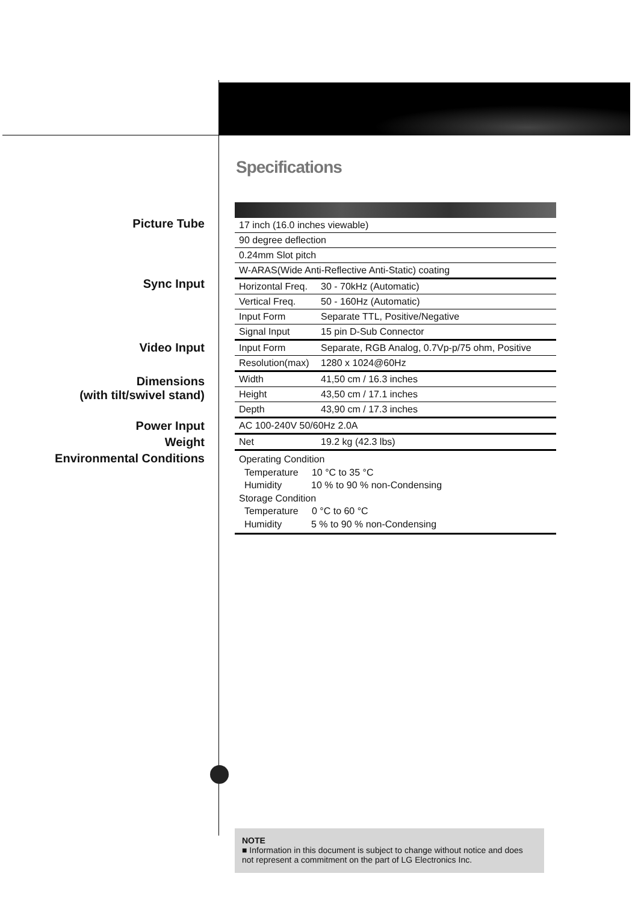Specifications
Picture Tube
Sync Input
Video Input
Dimensions
(with tilt/swivel stand)
Power Input
Weight
Environmental Conditions
| 17 inch (16.0 inches viewable) | |
| 90 degree deflection | |
| 0.24mm Slot pitch | |
| W-ARAS(Wide Anti-Reflective Anti-Static) coating | |
| Horizontal Freq. | 30 - 70kHz (Automatic) |
| Vertical Freq. | 50 - 160Hz (Automatic) |
| Input Form | Separate TTL, Positive/Negative |
| Signal Input | 15 pin D-Sub Connector |
| Input Form | Separate, RGB Analog, 0.7Vp-p/75 ohm, Positive |
| Resolution(max) | 1280 x 1024@60Hz |
| Width | 41,50 cm / 16.3 inches |
| Height | 43,50 cm / 17.1 inches |
| Depth | 43,90 cm / 17.3 inches |
| AC 100-240V 50/60Hz 2.0A | |
| Net | 19.2 kg (42.3 lbs) |
| Operating Condition Temperature 10 °C to 35 °C Humidity 10 % to 90 % non-Condensing Storage Condition Temperature 0 °C to 60 °C Humidity 5 % to 90 % non-Condensing | |
NOTE
■ Information in this document is subject to change without notice and does not represent a commitment on the part of LG Electronics Inc.